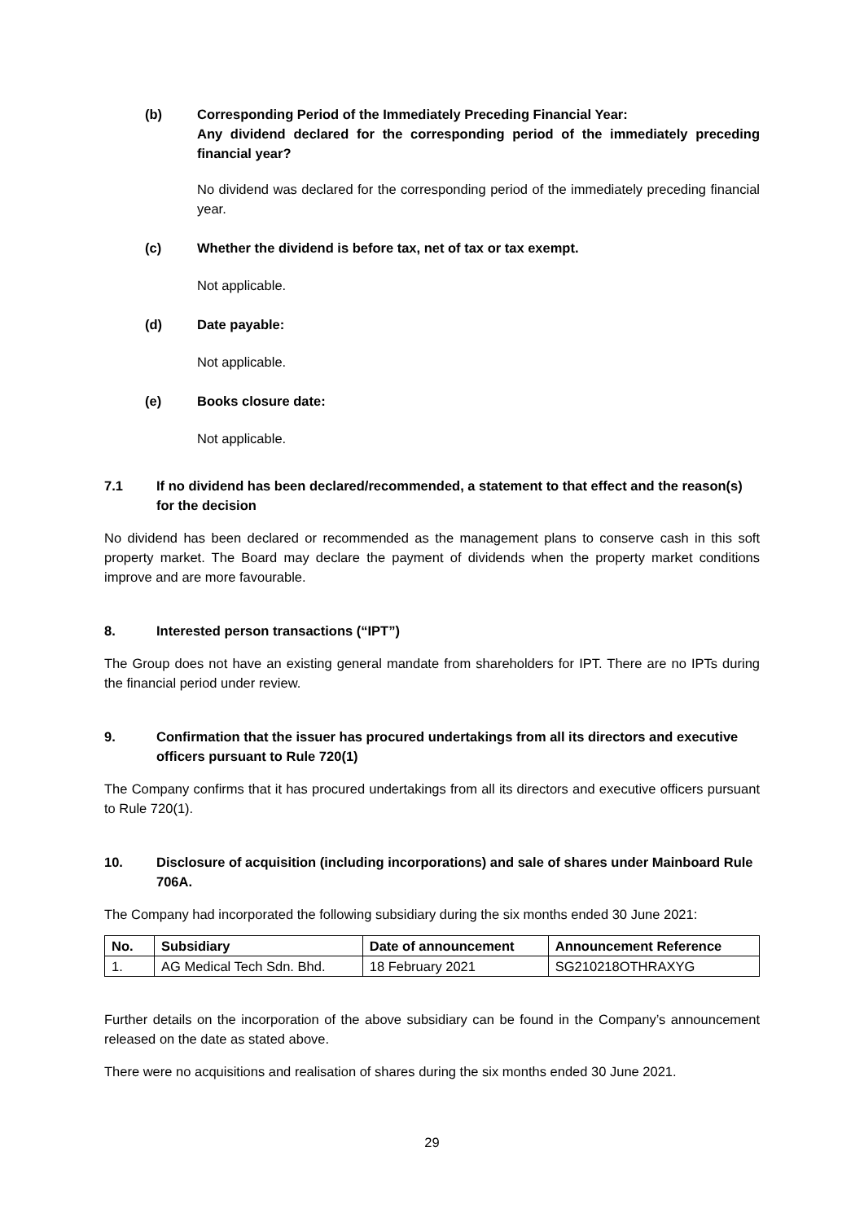(b) Corresponding Period of the Immediately Preceding Financial Year:
Any dividend declared for the corresponding period of the immediately preceding financial year?
No dividend was declared for the corresponding period of the immediately preceding financial year.
(c) Whether the dividend is before tax, net of tax or tax exempt.
Not applicable.
(d) Date payable:
Not applicable.
(e) Books closure date:
Not applicable.
7.1 If no dividend has been declared/recommended, a statement to that effect and the reason(s) for the decision
No dividend has been declared or recommended as the management plans to conserve cash in this soft property market. The Board may declare the payment of dividends when the property market conditions improve and are more favourable.
8. Interested person transactions (“IPT”)
The Group does not have an existing general mandate from shareholders for IPT. There are no IPTs during the financial period under review.
9. Confirmation that the issuer has procured undertakings from all its directors and executive officers pursuant to Rule 720(1)
The Company confirms that it has procured undertakings from all its directors and executive officers pursuant to Rule 720(1).
10. Disclosure of acquisition (including incorporations) and sale of shares under Mainboard Rule 706A.
The Company had incorporated the following subsidiary during the six months ended 30 June 2021:
| No. | Subsidiary | Date of announcement | Announcement Reference |
| --- | --- | --- | --- |
| 1. | AG Medical Tech Sdn. Bhd. | 18 February 2021 | SG210218OTHRAXYG |
Further details on the incorporation of the above subsidiary can be found in the Company’s announcement released on the date as stated above.
There were no acquisitions and realisation of shares during the six months ended 30 June 2021.
29